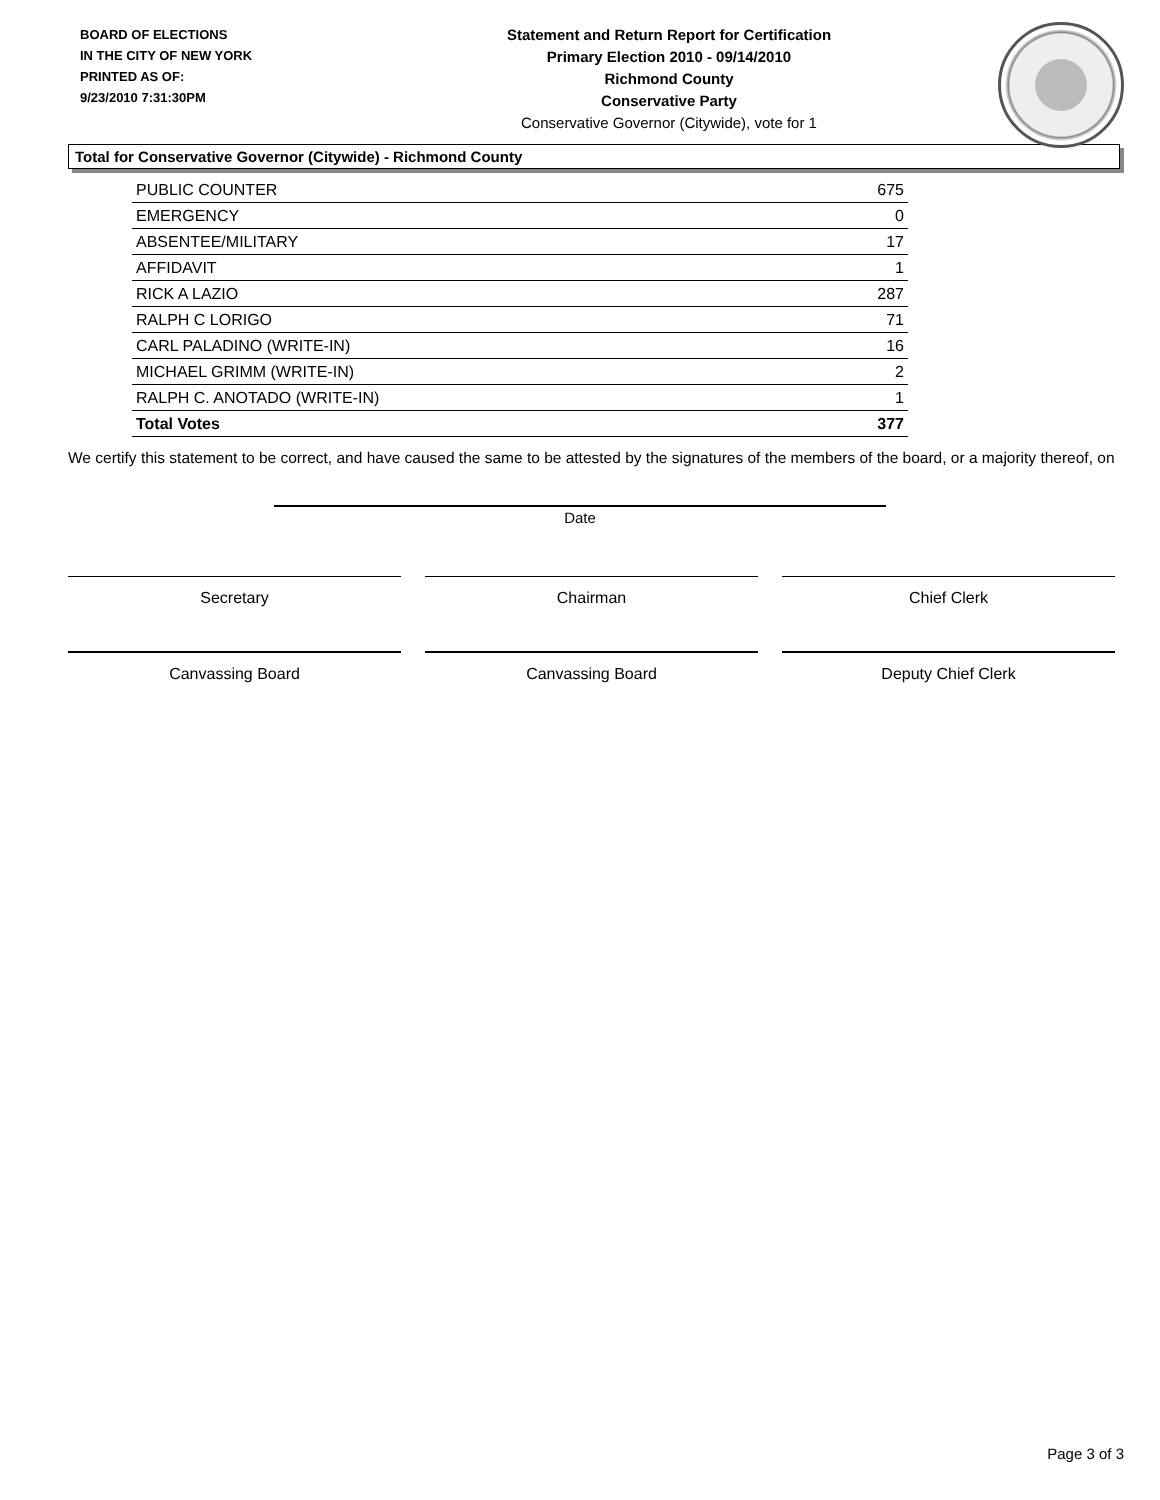BOARD OF ELECTIONS
IN THE CITY OF NEW YORK
PRINTED AS OF:
9/23/2010 7:31:30PM
Statement and Return Report for Certification
Primary Election 2010 - 09/14/2010
Richmond County
Conservative Party
Conservative Governor (Citywide), vote for 1
Total for Conservative Governor (Citywide) - Richmond County
| PUBLIC COUNTER | 675 |
| EMERGENCY | 0 |
| ABSENTEE/MILITARY | 17 |
| AFFIDAVIT | 1 |
| RICK A LAZIO | 287 |
| RALPH C LORIGO | 71 |
| CARL PALADINO (WRITE-IN) | 16 |
| MICHAEL GRIMM (WRITE-IN) | 2 |
| RALPH C. ANOTADO (WRITE-IN) | 1 |
| Total Votes | 377 |
We certify this statement to be correct, and have caused the same to be attested by the signatures of the members of the board, or a majority thereof, on
Date
Secretary Chairman Chief Clerk
Canvassing Board Canvassing Board Deputy Chief Clerk
Page 3 of 3